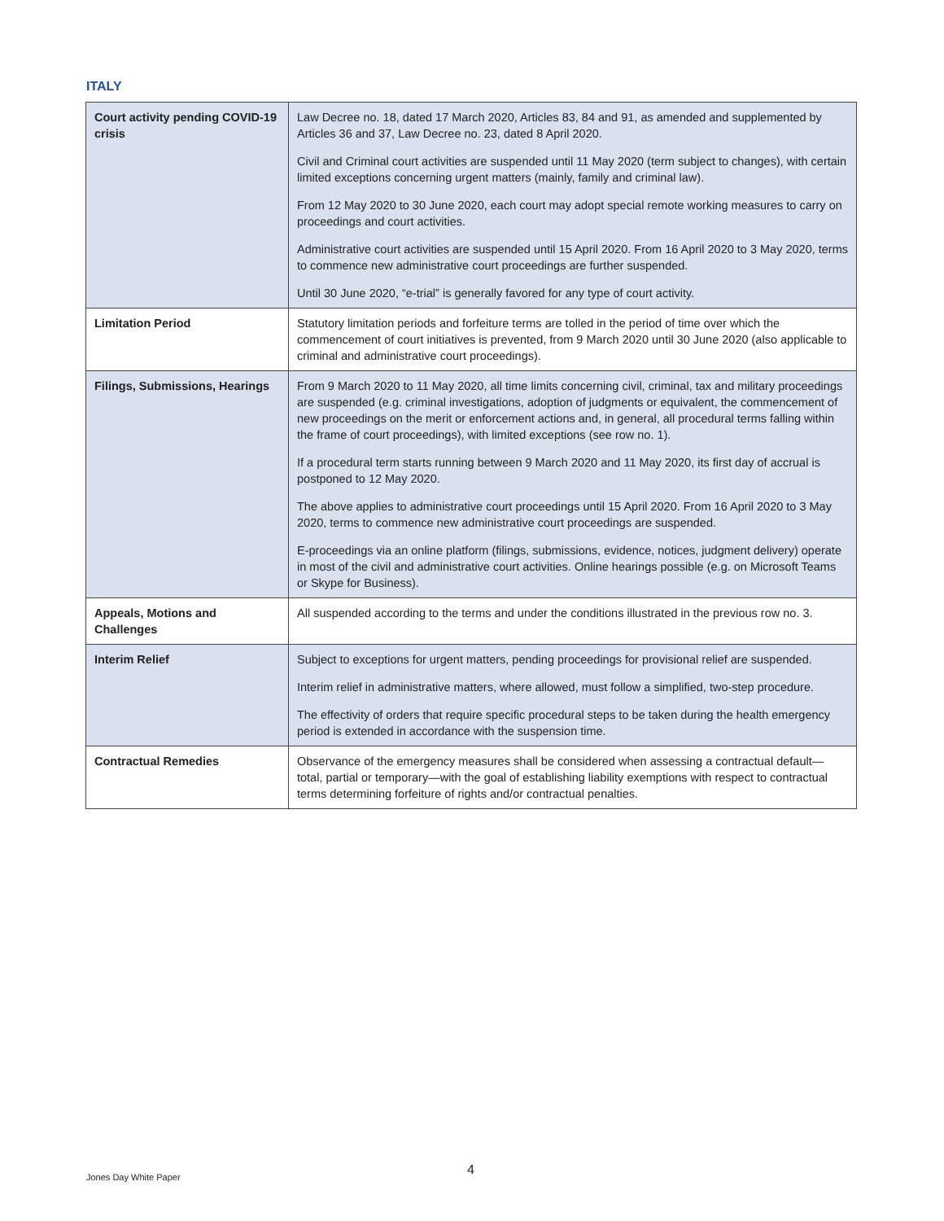ITALY
| Court activity pending COVID-19 crisis | Law Decree no. 18, dated 17 March 2020, Articles 83, 84 and 91, as amended and supplemented by Articles 36 and 37, Law Decree no. 23, dated 8 April 2020. Civil and Criminal court activities are suspended until 11 May 2020 (term subject to changes), with certain limited exceptions concerning urgent matters (mainly, family and criminal law). From 12 May 2020 to 30 June 2020, each court may adopt special remote working measures to carry on proceedings and court activities. Administrative court activities are suspended until 15 April 2020. From 16 April 2020 to 3 May 2020, terms to commence new administrative court proceedings are further suspended. Until 30 June 2020, “e-trial” is generally favored for any type of court activity. |
| Limitation Period | Statutory limitation periods and forfeiture terms are tolled in the period of time over which the commencement of court initiatives is prevented, from 9 March 2020 until 30 June 2020 (also applicable to criminal and administrative court proceedings). |
| Filings, Submissions, Hearings | From 9 March 2020 to 11 May 2020, all time limits concerning civil, criminal, tax and military proceedings are suspended (e.g. criminal investigations, adoption of judgments or equivalent, the commencement of new proceedings on the merit or enforcement actions and, in general, all procedural terms falling within the frame of court proceedings), with limited exceptions (see row no. 1). If a procedural term starts running between 9 March 2020 and 11 May 2020, its first day of accrual is postponed to 12 May 2020. The above applies to administrative court proceedings until 15 April 2020. From 16 April 2020 to 3 May 2020, terms to commence new administrative court proceedings are suspended. E-proceedings via an online platform (filings, submissions, evidence, notices, judgment delivery) operate in most of the civil and administrative court activities. Online hearings possible (e.g. on Microsoft Teams or Skype for Business). |
| Appeals, Motions and Challenges | All suspended according to the terms and under the conditions illustrated in the previous row no. 3. |
| Interim Relief | Subject to exceptions for urgent matters, pending proceedings for provisional relief are suspended. Interim relief in administrative matters, where allowed, must follow a simplified, two-step procedure. The effectivity of orders that require specific procedural steps to be taken during the health emergency period is extended in accordance with the suspension time. |
| Contractual Remedies | Observance of the emergency measures shall be considered when assessing a contractual default—total, partial or temporary—with the goal of establishing liability exemptions with respect to contractual terms determining forfeiture of rights and/or contractual penalties. |
Jones Day White Paper 4